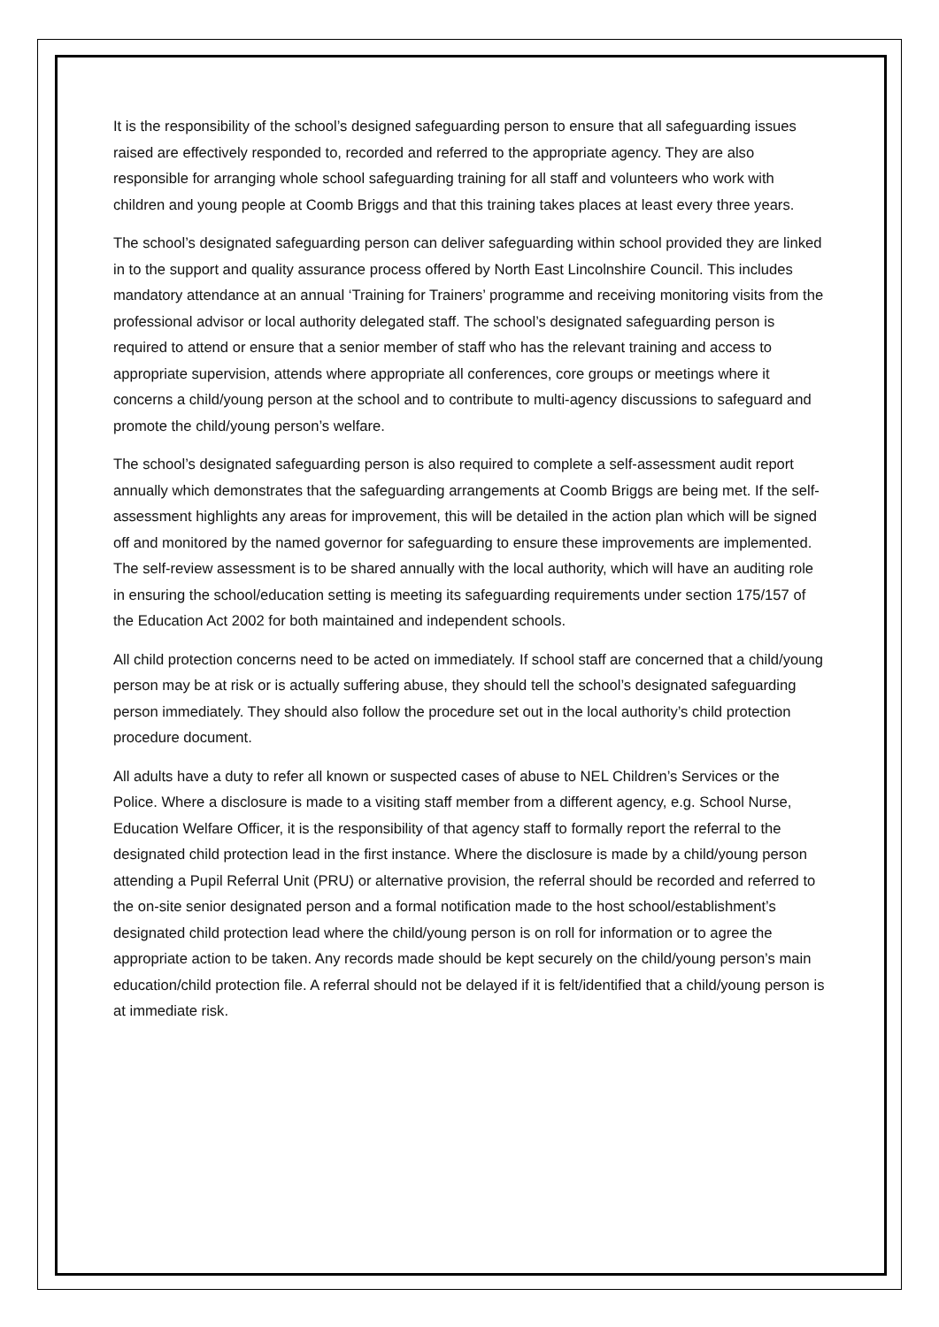It is the responsibility of the school’s designed safeguarding person to ensure that all safeguarding issues raised are effectively responded to, recorded and referred to the appropriate agency. They are also responsible for arranging whole school safeguarding training for all staff and volunteers who work with children and young people at Coomb Briggs and that this training takes places at least every three years.
The school’s designated safeguarding person can deliver safeguarding within school provided they are linked in to the support and quality assurance process offered by North East Lincolnshire Council. This includes mandatory attendance at an annual ‘Training for Trainers’ programme and receiving monitoring visits from the professional advisor or local authority delegated staff. The school’s designated safeguarding person is required to attend or ensure that a senior member of staff who has the relevant training and access to appropriate supervision, attends where appropriate all conferences, core groups or meetings where it concerns a child/young person at the school and to contribute to multi-agency discussions to safeguard and promote the child/young person’s welfare.
The school’s designated safeguarding person is also required to complete a self-assessment audit report annually which demonstrates that the safeguarding arrangements at Coomb Briggs are being met. If the self-assessment highlights any areas for improvement, this will be detailed in the action plan which will be signed off and monitored by the named governor for safeguarding to ensure these improvements are implemented. The self-review assessment is to be shared annually with the local authority, which will have an auditing role in ensuring the school/education setting is meeting its safeguarding requirements under section 175/157 of the Education Act 2002 for both maintained and independent schools.
All child protection concerns need to be acted on immediately. If school staff are concerned that a child/young person may be at risk or is actually suffering abuse, they should tell the school’s designated safeguarding person immediately. They should also follow the procedure set out in the local authority’s child protection procedure document.
All adults have a duty to refer all known or suspected cases of abuse to NEL Children’s Services or the Police. Where a disclosure is made to a visiting staff member from a different agency, e.g. School Nurse, Education Welfare Officer, it is the responsibility of that agency staff to formally report the referral to the designated child protection lead in the first instance. Where the disclosure is made by a child/young person attending a Pupil Referral Unit (PRU) or alternative provision, the referral should be recorded and referred to the on-site senior designated person and a formal notification made to the host school/establishment’s designated child protection lead where the child/young person is on roll for information or to agree the appropriate action to be taken. Any records made should be kept securely on the child/young person’s main education/child protection file. A referral should not be delayed if it is felt/identified that a child/young person is at immediate risk.